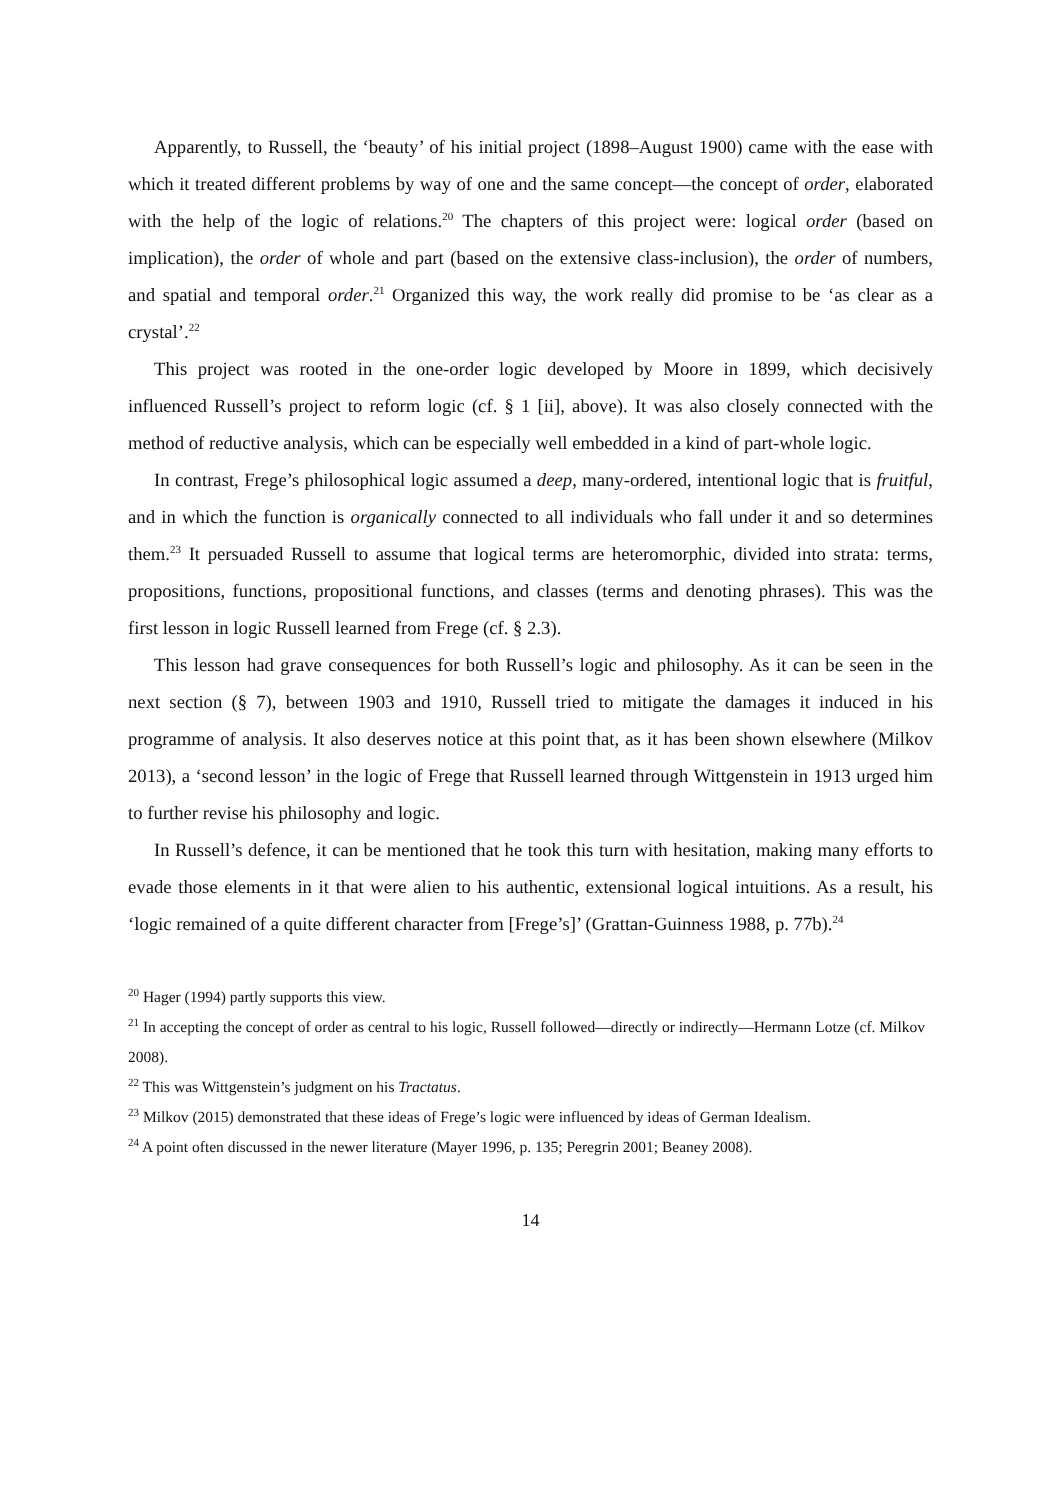Apparently, to Russell, the ‘beauty’ of his initial project (1898–August 1900) came with the ease with which it treated different problems by way of one and the same concept—the concept of order, elaborated with the help of the logic of relations.<sup>20</sup> The chapters of this project were: logical order (based on implication), the order of whole and part (based on the extensive class-inclusion), the order of numbers, and spatial and temporal order.<sup>21</sup> Organized this way, the work really did promise to be ‘as clear as a crystal’.<sup>22</sup>
This project was rooted in the one-order logic developed by Moore in 1899, which decisively influenced Russell’s project to reform logic (cf. § 1 [ii], above). It was also closely connected with the method of reductive analysis, which can be especially well embedded in a kind of part-whole logic.
In contrast, Frege’s philosophical logic assumed a deep, many-ordered, intentional logic that is fruitful, and in which the function is organically connected to all individuals who fall under it and so determines them.<sup>23</sup> It persuaded Russell to assume that logical terms are heteromorphic, divided into strata: terms, propositions, functions, propositional functions, and classes (terms and denoting phrases). This was the first lesson in logic Russell learned from Frege (cf. § 2.3).
This lesson had grave consequences for both Russell’s logic and philosophy. As it can be seen in the next section (§ 7), between 1903 and 1910, Russell tried to mitigate the damages it induced in his programme of analysis. It also deserves notice at this point that, as it has been shown elsewhere (Milkov 2013), a ‘second lesson’ in the logic of Frege that Russell learned through Wittgenstein in 1913 urged him to further revise his philosophy and logic.
In Russell’s defence, it can be mentioned that he took this turn with hesitation, making many efforts to evade those elements in it that were alien to his authentic, extensional logical intuitions. As a result, his ‘logic remained of a quite different character from [Frege’s]’ (Grattan-Guinness 1988, p. 77b).<sup>24</sup>
<sup>20</sup> Hager (1994) partly supports this view.
<sup>21</sup> In accepting the concept of order as central to his logic, Russell followed—directly or indirectly—Hermann Lotze (cf. Milkov 2008).
<sup>22</sup> This was Wittgenstein’s judgment on his Tractatus.
<sup>23</sup> Milkov (2015) demonstrated that these ideas of Frege’s logic were influenced by ideas of German Idealism.
<sup>24</sup> A point often discussed in the newer literature (Mayer 1996, p. 135; Peregrin 2001; Beaney 2008).
14